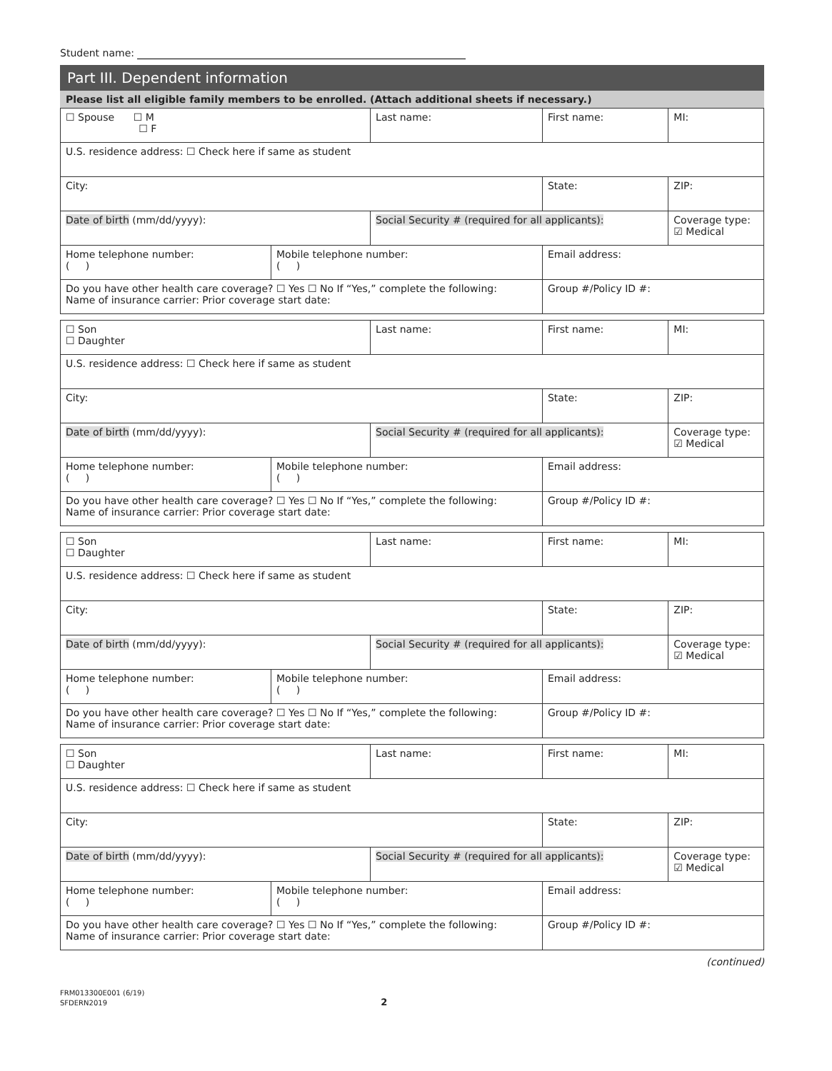Student name:
Part III. Dependent information
Please list all eligible family members to be enrolled. (Attach additional sheets if necessary.)
| ☐ Spouse ☐ M ☐ F | | Last name: | | First name: | | | MI: |
| U.S. residence address: ☐ Check here if same as student | | | | | | | |
| City: | | | | | State: | ZIP: | |
| Date of birth (mm/dd/yyyy): | | Social Security # (required for all applicants): | | | | Coverage type: ☑ Medical | |
| Home telephone number: ( ) | Mobile telephone number: ( ) | | Email address: | | | | |
| Do you have other health care coverage? ☐ Yes ☐ No If “Yes,” complete the following: Name of insurance carrier: Prior coverage start date: | | | | | Group #/Policy ID #: | | |
| ☐ Son ☐ Daughter | | Last name: | | First name: | | | MI: |
| U.S. residence address: ☐ Check here if same as student | | | | | | | |
| City: | | | | | State: | ZIP: | |
| Date of birth (mm/dd/yyyy): | | Social Security # (required for all applicants): | | | | Coverage type: ☑ Medical | |
| Home telephone number: ( ) | Mobile telephone number: ( ) | | Email address: | | | | |
| Do you have other health care coverage? ☐ Yes ☐ No If “Yes,” complete the following: Name of insurance carrier: Prior coverage start date: | | | | | Group #/Policy ID #: | | |
| ☐ Son ☐ Daughter | | Last name: | | First name: | | | MI: |
| U.S. residence address: ☐ Check here if same as student | | | | | | | |
| City: | | | | | State: | ZIP: | |
| Date of birth (mm/dd/yyyy): | | Social Security # (required for all applicants): | | | | Coverage type: ☑ Medical | |
| Home telephone number: ( ) | Mobile telephone number: ( ) | | Email address: | | | | |
| Do you have other health care coverage? ☐ Yes ☐ No If “Yes,” complete the following: Name of insurance carrier: Prior coverage start date: | | | | | Group #/Policy ID #: | | |
| ☐ Son ☐ Daughter | | Last name: | | First name: | | | MI: |
| U.S. residence address: ☐ Check here if same as student | | | | | | | |
| City: | | | | | State: | ZIP: | |
| Date of birth (mm/dd/yyyy): | | Social Security # (required for all applicants): | | | | Coverage type: ☑ Medical | |
| Home telephone number: ( ) | Mobile telephone number: ( ) | | Email address: | | | | |
| Do you have other health care coverage? ☐ Yes ☐ No If “Yes,” complete the following: Name of insurance carrier: Prior coverage start date: | | | | | Group #/Policy ID #: | | |
(continued)
FRM013300E001 (6/19)
SFDERN2019 2